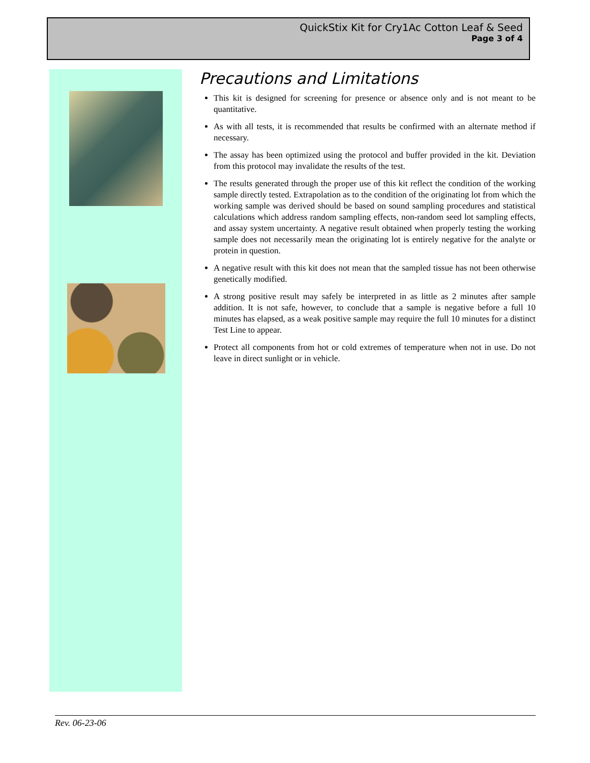QuickStix Kit for Cry1Ac Cotton Leaf & Seed
Page 3 of 4
Precautions and Limitations
This kit is designed for screening for presence or absence only and is not meant to be quantitative.
As with all tests, it is recommended that results be confirmed with an alternate method if necessary.
The assay has been optimized using the protocol and buffer provided in the kit. Deviation from this protocol may invalidate the results of the test.
The results generated through the proper use of this kit reflect the condition of the working sample directly tested. Extrapolation as to the condition of the originating lot from which the working sample was derived should be based on sound sampling procedures and statistical calculations which address random sampling effects, non-random seed lot sampling effects, and assay system uncertainty. A negative result obtained when properly testing the working sample does not necessarily mean the originating lot is entirely negative for the analyte or protein in question.
A negative result with this kit does not mean that the sampled tissue has not been otherwise genetically modified.
A strong positive result may safely be interpreted in as little as 2 minutes after sample addition. It is not safe, however, to conclude that a sample is negative before a full 10 minutes has elapsed, as a weak positive sample may require the full 10 minutes for a distinct Test Line to appear.
Protect all components from hot or cold extremes of temperature when not in use. Do not leave in direct sunlight or in vehicle.
Rev. 06-23-06